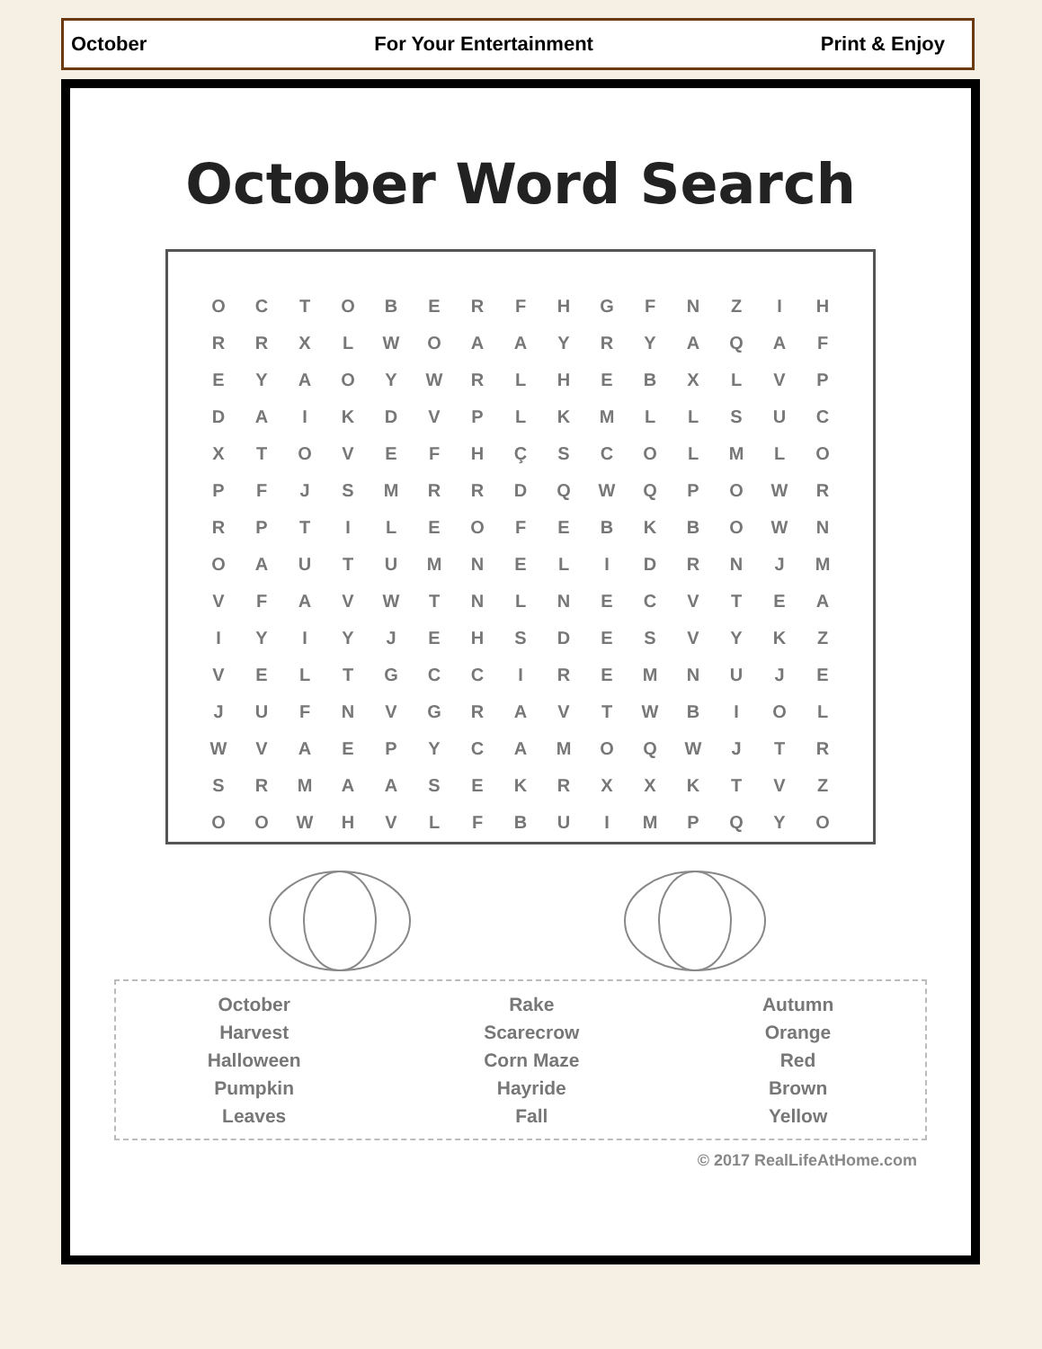October For Your Entertainment Print & Enjoy
October Word Search
| O | C | T | O | B | E | R | F | H | G | F | N | Z | I | H |
| R | R | X | L | W | O | A | A | Y | R | Y | A | Q | A | F |
| E | Y | A | O | Y | W | R | L | H | E | B | X | L | V | P |
| D | A | I | K | D | V | P | L | K | M | L | L | S | U | C |
| X | T | O | V | E | F | H | Ç | S | C | O | L | M | L | O |
| P | F | J | S | M | R | R | D | Q | W | Q | P | O | W | R |
| R | P | T | I | L | E | O | F | E | B | K | B | O | W | N |
| O | A | U | T | U | M | N | E | L | I | D | R | N | J | M |
| V | F | A | V | W | T | N | L | N | E | C | V | T | E | A |
| I | Y | I | Y | J | E | H | S | D | E | S | V | Y | K | Z |
| V | E | L | T | G | C | C | I | R | E | M | N | U | J | E |
| J | U | F | N | V | G | R | A | V | T | W | B | I | O | L |
| W | V | A | E | P | Y | C | A | M | O | Q | W | J | T | R |
| S | R | M | A | A | S | E | K | R | X | X | K | T | V | Z |
| O | O | W | H | V | L | F | B | U | I | M | P | Q | Y | O |
October
Harvest
Halloween
Pumpkin
Leaves
Rake
Scarecrow
Corn Maze
Hayride
Fall
Autumn
Orange
Red
Brown
Yellow
© 2017 RealLifeAtHome.com